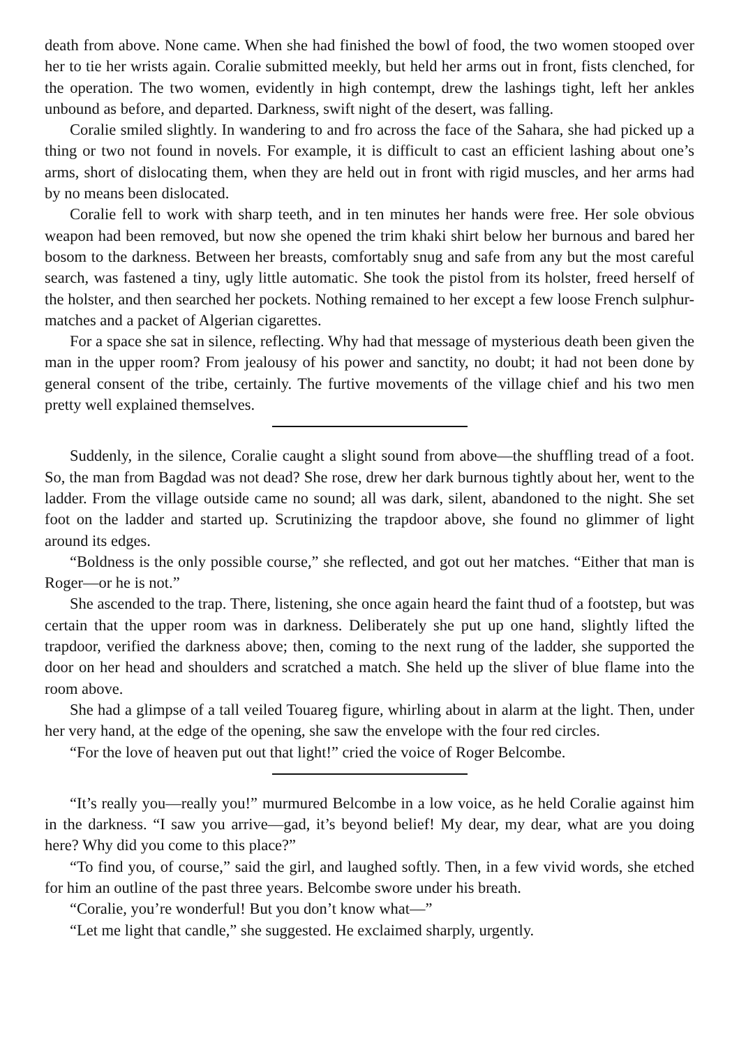death from above. None came. When she had finished the bowl of food, the two women stooped over her to tie her wrists again. Coralie submitted meekly, but held her arms out in front, fists clenched, for the operation. The two women, evidently in high contempt, drew the lashings tight, left her ankles unbound as before, and departed. Darkness, swift night of the desert, was falling.
Coralie smiled slightly. In wandering to and fro across the face of the Sahara, she had picked up a thing or two not found in novels. For example, it is difficult to cast an efficient lashing about one’s arms, short of dislocating them, when they are held out in front with rigid muscles, and her arms had by no means been dislocated.
Coralie fell to work with sharp teeth, and in ten minutes her hands were free. Her sole obvious weapon had been removed, but now she opened the trim khaki shirt below her burnous and bared her bosom to the darkness. Between her breasts, comfortably snug and safe from any but the most careful search, was fastened a tiny, ugly little automatic. She took the pistol from its holster, freed herself of the holster, and then searched her pockets. Nothing remained to her except a few loose French sulphur-matches and a packet of Algerian cigarettes.
For a space she sat in silence, reflecting. Why had that message of mysterious death been given the man in the upper room? From jealousy of his power and sanctity, no doubt; it had not been done by general consent of the tribe, certainly. The furtive movements of the village chief and his two men pretty well explained themselves.
Suddenly, in the silence, Coralie caught a slight sound from above—the shuffling tread of a foot. So, the man from Bagdad was not dead? She rose, drew her dark burnous tightly about her, went to the ladder. From the village outside came no sound; all was dark, silent, abandoned to the night. She set foot on the ladder and started up. Scrutinizing the trapdoor above, she found no glimmer of light around its edges.
“Boldness is the only possible course,” she reflected, and got out her matches. “Either that man is Roger—or he is not.”
She ascended to the trap. There, listening, she once again heard the faint thud of a footstep, but was certain that the upper room was in darkness. Deliberately she put up one hand, slightly lifted the trapdoor, verified the darkness above; then, coming to the next rung of the ladder, she supported the door on her head and shoulders and scratched a match. She held up the sliver of blue flame into the room above.
She had a glimpse of a tall veiled Touareg figure, whirling about in alarm at the light. Then, under her very hand, at the edge of the opening, she saw the envelope with the four red circles.
“For the love of heaven put out that light!” cried the voice of Roger Belcombe.
“It’s really you—really you!” murmured Belcombe in a low voice, as he held Coralie against him in the darkness. “I saw you arrive—gad, it’s beyond belief! My dear, my dear, what are you doing here? Why did you come to this place?”
“To find you, of course,” said the girl, and laughed softly. Then, in a few vivid words, she etched for him an outline of the past three years. Belcombe swore under his breath.
“Coralie, you’re wonderful! But you don’t know what—”
“Let me light that candle,” she suggested. He exclaimed sharply, urgently.